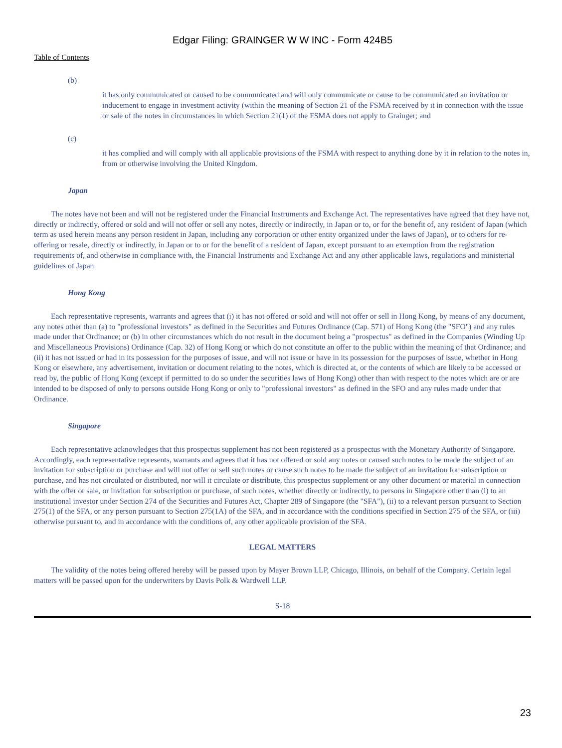Edgar Filing: GRAINGER W W INC - Form 424B5
Table of Contents
(b)
it has only communicated or caused to be communicated and will only communicate or cause to be communicated an invitation or inducement to engage in investment activity (within the meaning of Section 21 of the FSMA received by it in connection with the issue or sale of the notes in circumstances in which Section 21(1) of the FSMA does not apply to Grainger; and
(c)
it has complied and will comply with all applicable provisions of the FSMA with respect to anything done by it in relation to the notes in, from or otherwise involving the United Kingdom.
Japan
The notes have not been and will not be registered under the Financial Instruments and Exchange Act. The representatives have agreed that they have not, directly or indirectly, offered or sold and will not offer or sell any notes, directly or indirectly, in Japan or to, or for the benefit of, any resident of Japan (which term as used herein means any person resident in Japan, including any corporation or other entity organized under the laws of Japan), or to others for re-offering or resale, directly or indirectly, in Japan or to or for the benefit of a resident of Japan, except pursuant to an exemption from the registration requirements of, and otherwise in compliance with, the Financial Instruments and Exchange Act and any other applicable laws, regulations and ministerial guidelines of Japan.
Hong Kong
Each representative represents, warrants and agrees that (i) it has not offered or sold and will not offer or sell in Hong Kong, by means of any document, any notes other than (a) to "professional investors" as defined in the Securities and Futures Ordinance (Cap. 571) of Hong Kong (the "SFO") and any rules made under that Ordinance; or (b) in other circumstances which do not result in the document being a "prospectus" as defined in the Companies (Winding Up and Miscellaneous Provisions) Ordinance (Cap. 32) of Hong Kong or which do not constitute an offer to the public within the meaning of that Ordinance; and (ii) it has not issued or had in its possession for the purposes of issue, and will not issue or have in its possession for the purposes of issue, whether in Hong Kong or elsewhere, any advertisement, invitation or document relating to the notes, which is directed at, or the contents of which are likely to be accessed or read by, the public of Hong Kong (except if permitted to do so under the securities laws of Hong Kong) other than with respect to the notes which are or are intended to be disposed of only to persons outside Hong Kong or only to "professional investors" as defined in the SFO and any rules made under that Ordinance.
Singapore
Each representative acknowledges that this prospectus supplement has not been registered as a prospectus with the Monetary Authority of Singapore. Accordingly, each representative represents, warrants and agrees that it has not offered or sold any notes or caused such notes to be made the subject of an invitation for subscription or purchase and will not offer or sell such notes or cause such notes to be made the subject of an invitation for subscription or purchase, and has not circulated or distributed, nor will it circulate or distribute, this prospectus supplement or any other document or material in connection with the offer or sale, or invitation for subscription or purchase, of such notes, whether directly or indirectly, to persons in Singapore other than (i) to an institutional investor under Section 274 of the Securities and Futures Act, Chapter 289 of Singapore (the "SFA"), (ii) to a relevant person pursuant to Section 275(1) of the SFA, or any person pursuant to Section 275(1A) of the SFA, and in accordance with the conditions specified in Section 275 of the SFA, or (iii) otherwise pursuant to, and in accordance with the conditions of, any other applicable provision of the SFA.
LEGAL MATTERS
The validity of the notes being offered hereby will be passed upon by Mayer Brown LLP, Chicago, Illinois, on behalf of the Company. Certain legal matters will be passed upon for the underwriters by Davis Polk & Wardwell LLP.
S-18
23